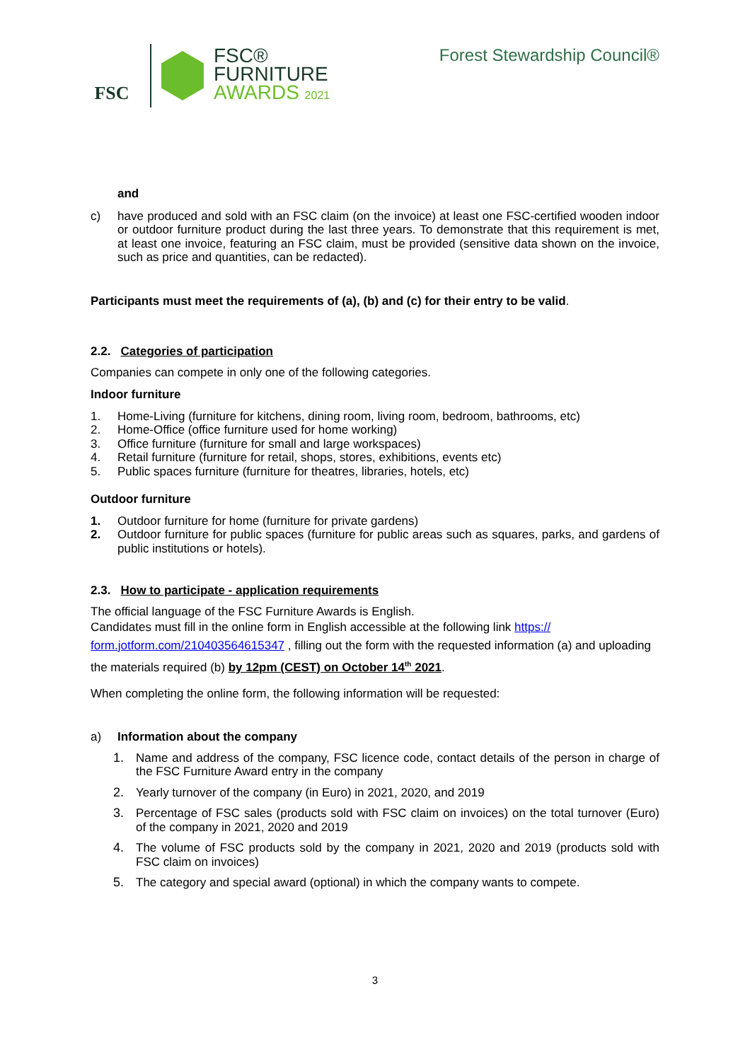FSC
FSC®
FURNITURE
AWARDS 2021
Forest Stewardship Council®
and
c) have produced and sold with an FSC claim (on the invoice) at least one FSC-certified wooden indoor or outdoor furniture product during the last three years. To demonstrate that this requirement is met, at least one invoice, featuring an FSC claim, must be provided (sensitive data shown on the invoice, such as price and quantities, can be redacted).
Participants must meet the requirements of (a), (b) and (c) for their entry to be valid.
2.2. Categories of participation
Companies can compete in only one of the following categories.
Indoor furniture
1. Home-Living (furniture for kitchens, dining room, living room, bedroom, bathrooms, etc)
2. Home-Office (office furniture used for home working)
3. Office furniture (furniture for small and large workspaces)
4. Retail furniture (furniture for retail, shops, stores, exhibitions, events etc)
5. Public spaces furniture (furniture for theatres, libraries, hotels, etc)
Outdoor furniture
1. Outdoor furniture for home (furniture for private gardens)
2. Outdoor furniture for public spaces (furniture for public areas such as squares, parks, and gardens of public institutions or hotels).
2.3. How to participate - application requirements
The official language of the FSC Furniture Awards is English.
Candidates must fill in the online form in English accessible at the following link https://
form.jotform.com/210403564615347 , filling out the form with the requested information (a) and uploading the materials required (b) by 12pm (CEST) on October 14<sup>th</sup> 2021.
When completing the online form, the following information will be requested:
a) Information about the company
1. Name and address of the company, FSC licence code, contact details of the person in charge of the FSC Furniture Award entry in the company
2. Yearly turnover of the company (in Euro) in 2021, 2020, and 2019
3. Percentage of FSC sales (products sold with FSC claim on invoices) on the total turnover (Euro) of the company in 2021, 2020 and 2019
4. The volume of FSC products sold by the company in 2021, 2020 and 2019 (products sold with FSC claim on invoices)
5. The category and special award (optional) in which the company wants to compete.
3